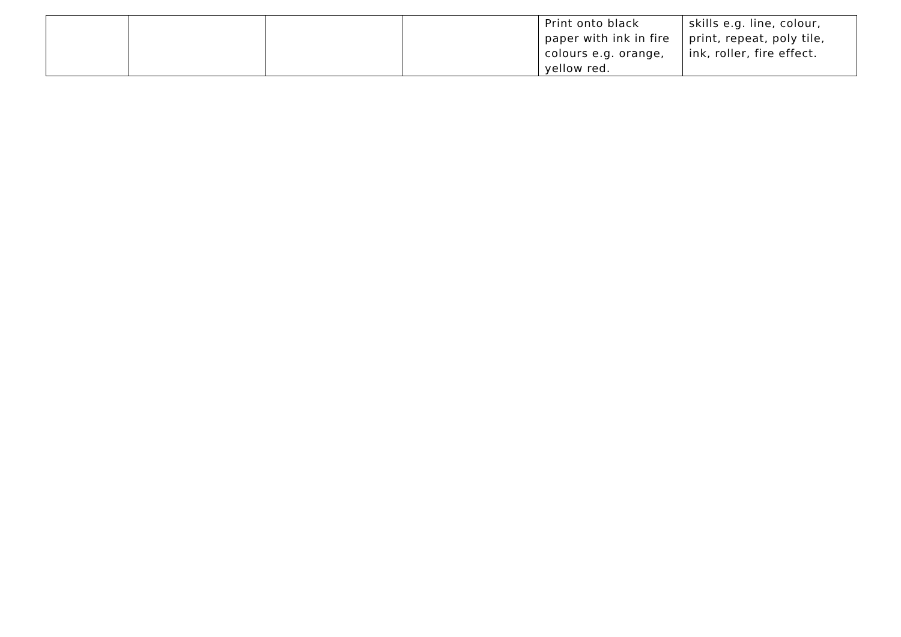| | | | | Print onto black paper with ink in fire colours e.g. orange, yellow red. | skills e.g. line, colour, print, repeat, poly tile, ink, roller, fire effect. |